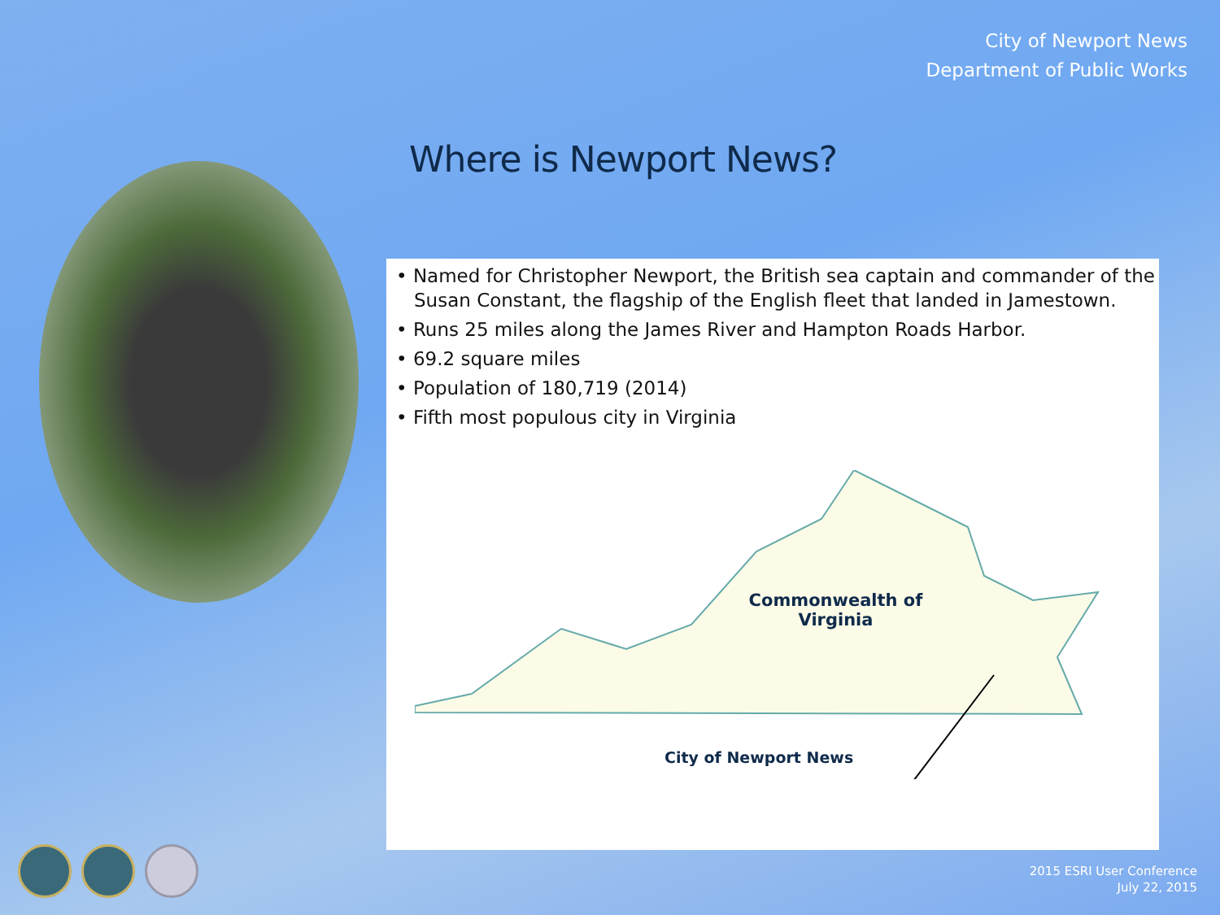City of Newport News
Department of Public Works
Where is Newport News?
• Named for Christopher Newport, the British sea captain and commander of the Susan Constant, the flagship of the English fleet that landed in Jamestown.
• Runs 25 miles along the James River and Hampton Roads Harbor.
• 69.2 square miles
• Population of 180,719 (2014)
• Fifth most populous city in Virginia
Commonwealth of Virginia
City of Newport News
2015 ESRI User Conference
July 22, 2015